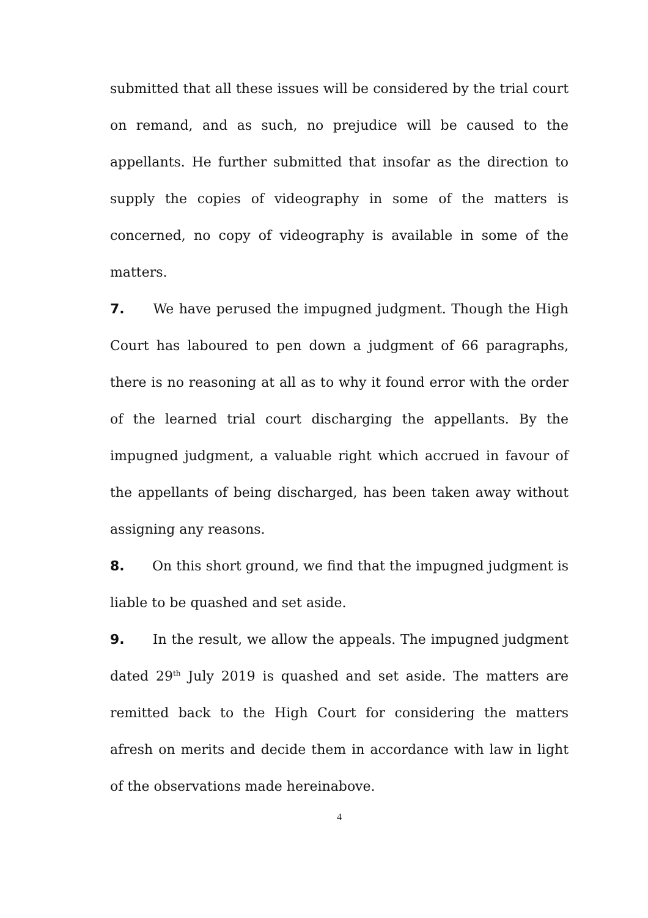submitted that all these issues will be considered by the trial court on remand, and as such, no prejudice will be caused to the appellants. He further submitted that insofar as the direction to supply the copies of videography in some of the matters is concerned, no copy of videography is available in some of the matters.
7. We have perused the impugned judgment. Though the High Court has laboured to pen down a judgment of 66 paragraphs, there is no reasoning at all as to why it found error with the order of the learned trial court discharging the appellants. By the impugned judgment, a valuable right which accrued in favour of the appellants of being discharged, has been taken away without assigning any reasons.
8. On this short ground, we find that the impugned judgment is liable to be quashed and set aside.
9. In the result, we allow the appeals. The impugned judgment dated 29<sup>th</sup> July 2019 is quashed and set aside. The matters are remitted back to the High Court for considering the matters afresh on merits and decide them in accordance with law in light of the observations made hereinabove.
4